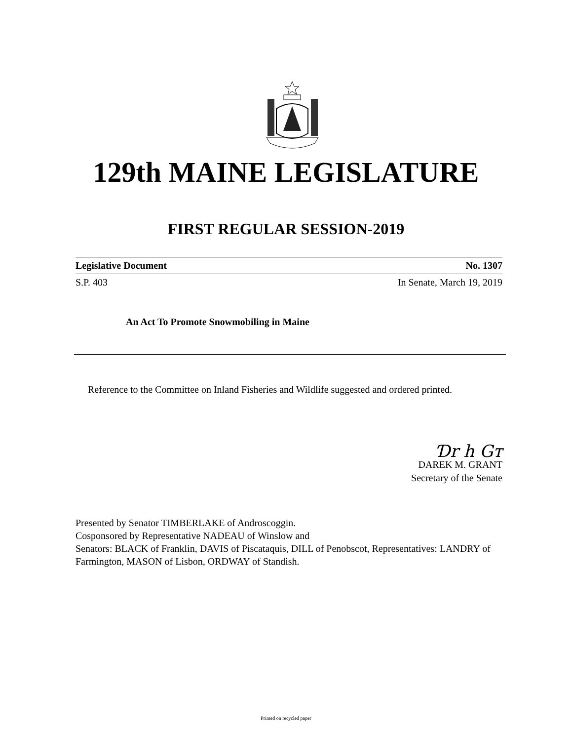129th MAINE LEGISLATURE
FIRST REGULAR SESSION-2019
Legislative Document No. 1307
S.P. 403 In Senate, March 19, 2019
An Act To Promote Snowmobiling in Maine
Reference to the Committee on Inland Fisheries and Wildlife suggested and ordered printed.
Ɗr h Gт
DAREK M. GRANT
Secretary of the Senate
Presented by Senator TIMBERLAKE of Androscoggin.
Cosponsored by Representative NADEAU of Winslow and
Senators: BLACK of Franklin, DAVIS of Piscataquis, DILL of Penobscot, Representatives: LANDRY of Farmington, MASON of Lisbon, ORDWAY of Standish.
Printed on recycled paper